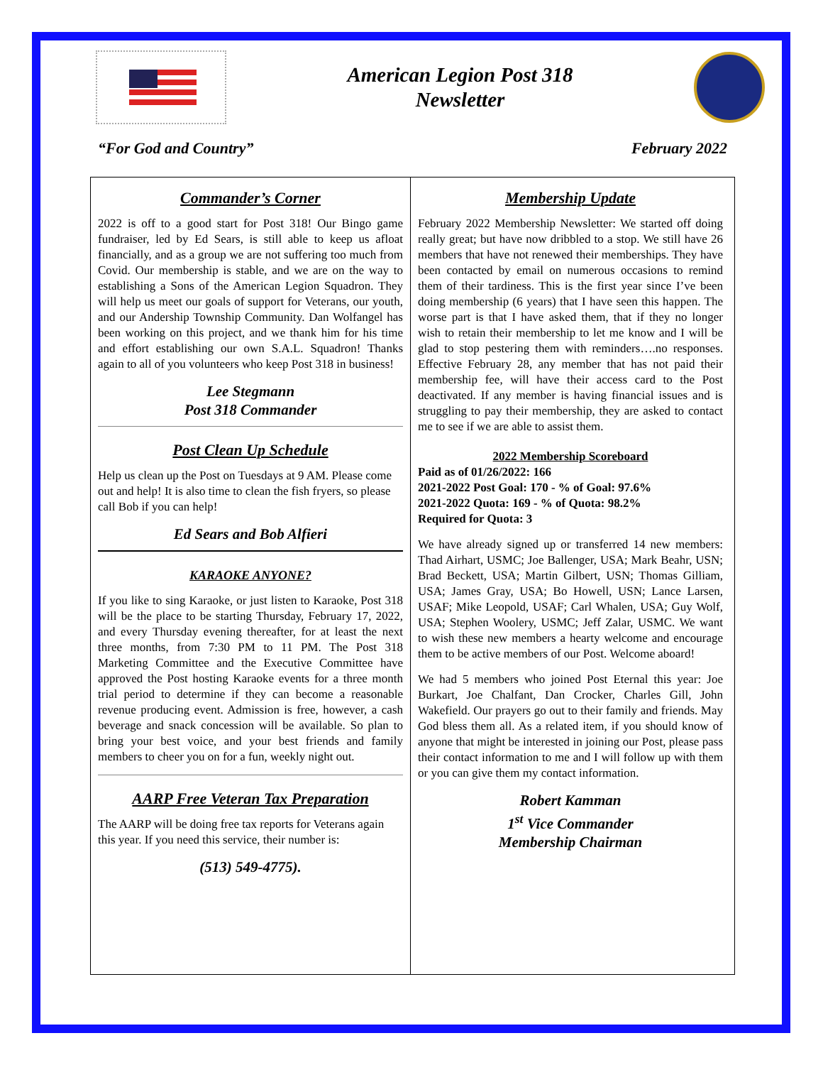American Legion Post 318
Newsletter
“For God and Country” February 2022
Commander’s Corner
2022 is off to a good start for Post 318! Our Bingo game fundraiser, led by Ed Sears, is still able to keep us afloat financially, and as a group we are not suffering too much from Covid. Our membership is stable, and we are on the way to establishing a Sons of the American Legion Squadron. They will help us meet our goals of support for Veterans, our youth, and our Andership Township Community. Dan Wolfangel has been working on this project, and we thank him for his time and effort establishing our own S.A.L. Squadron! Thanks again to all of you volunteers who keep Post 318 in business!
Lee Stegmann
Post 318 Commander
Post Clean Up Schedule
Help us clean up the Post on Tuesdays at 9 AM. Please come out and help! It is also time to clean the fish fryers, so please call Bob if you can help!
Ed Sears and Bob Alfieri
KARAOKE ANYONE?
If you like to sing Karaoke, or just listen to Karaoke, Post 318 will be the place to be starting Thursday, February 17, 2022, and every Thursday evening thereafter, for at least the next three months, from 7:30 PM to 11 PM. The Post 318 Marketing Committee and the Executive Committee have approved the Post hosting Karaoke events for a three month trial period to determine if they can become a reasonable revenue producing event. Admission is free, however, a cash beverage and snack concession will be available. So plan to bring your best voice, and your best friends and family members to cheer you on for a fun, weekly night out.
AARP Free Veteran Tax Preparation
The AARP will be doing free tax reports for Veterans again this year. If you need this service, their number is:
(513) 549-4775).
Membership Update
February 2022 Membership Newsletter: We started off doing really great; but have now dribbled to a stop. We still have 26 members that have not renewed their memberships. They have been contacted by email on numerous occasions to remind them of their tardiness. This is the first year since I’ve been doing membership (6 years) that I have seen this happen. The worse part is that I have asked them, that if they no longer wish to retain their membership to let me know and I will be glad to stop pestering them with reminders….no responses. Effective February 28, any member that has not paid their membership fee, will have their access card to the Post deactivated. If any member is having financial issues and is struggling to pay their membership, they are asked to contact me to see if we are able to assist them.
2022 Membership Scoreboard
Paid as of 01/26/2022: 166
2021-2022 Post Goal: 170 - % of Goal: 97.6%
2021-2022 Quota: 169 - % of Quota: 98.2%
Required for Quota: 3
We have already signed up or transferred 14 new members: Thad Airhart, USMC; Joe Ballenger, USA; Mark Beahr, USN; Brad Beckett, USA; Martin Gilbert, USN; Thomas Gilliam, USA; James Gray, USA; Bo Howell, USN; Lance Larsen, USAF; Mike Leopold, USAF; Carl Whalen, USA; Guy Wolf, USA; Stephen Woolery, USMC; Jeff Zalar, USMC. We want to wish these new members a hearty welcome and encourage them to be active members of our Post. Welcome aboard!
We had 5 members who joined Post Eternal this year: Joe Burkart, Joe Chalfant, Dan Crocker, Charles Gill, John Wakefield. Our prayers go out to their family and friends. May God bless them all. As a related item, if you should know of anyone that might be interested in joining our Post, please pass their contact information to me and I will follow up with them or you can give them my contact information.
Robert Kamman
1<sup>st</sup> Vice Commander
Membership Chairman